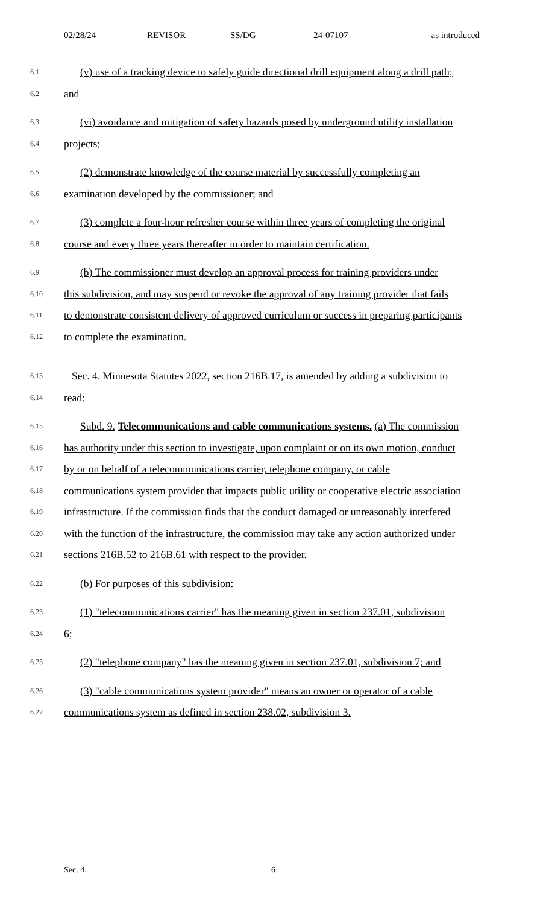02/28/24 REVISOR SS/DG 24-07107 as introduced
6.1 (v) use of a tracking device to safely guide directional drill equipment along a drill path;
6.2 and
6.3 (vi) avoidance and mitigation of safety hazards posed by underground utility installation
6.4 projects;
6.5 (2) demonstrate knowledge of the course material by successfully completing an
6.6 examination developed by the commissioner; and
6.7 (3) complete a four-hour refresher course within three years of completing the original
6.8 course and every three years thereafter in order to maintain certification.
6.9 (b) The commissioner must develop an approval process for training providers under
6.10 this subdivision, and may suspend or revoke the approval of any training provider that fails
6.11 to demonstrate consistent delivery of approved curriculum or success in preparing participants
6.12 to complete the examination.
6.13 Sec. 4. Minnesota Statutes 2022, section 216B.17, is amended by adding a subdivision to
6.14 read:
6.15 Subd. 9. Telecommunications and cable communications systems. (a) The commission
6.16 has authority under this section to investigate, upon complaint or on its own motion, conduct
6.17 by or on behalf of a telecommunications carrier, telephone company, or cable
6.18 communications system provider that impacts public utility or cooperative electric association
6.19 infrastructure. If the commission finds that the conduct damaged or unreasonably interfered
6.20 with the function of the infrastructure, the commission may take any action authorized under
6.21 sections 216B.52 to 216B.61 with respect to the provider.
6.22 (b) For purposes of this subdivision:
6.23 (1) "telecommunications carrier" has the meaning given in section 237.01, subdivision
6.24 6;
6.25 (2) "telephone company" has the meaning given in section 237.01, subdivision 7; and
6.26 (3) "cable communications system provider" means an owner or operator of a cable
6.27 communications system as defined in section 238.02, subdivision 3.
Sec. 4. 6